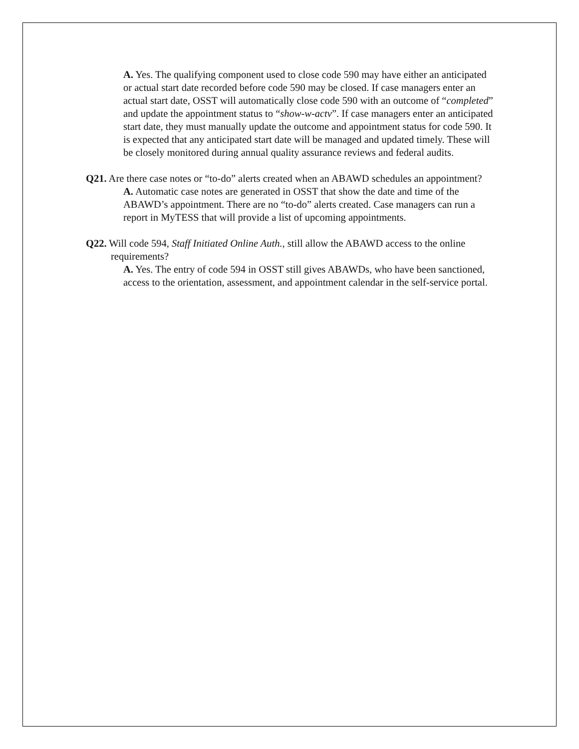A. Yes. The qualifying component used to close code 590 may have either an anticipated or actual start date recorded before code 590 may be closed. If case managers enter an actual start date, OSST will automatically close code 590 with an outcome of “completed” and update the appointment status to “show-w-actv”. If case managers enter an anticipated start date, they must manually update the outcome and appointment status for code 590. It is expected that any anticipated start date will be managed and updated timely. These will be closely monitored during annual quality assurance reviews and federal audits.
Q21. Are there case notes or “to-do” alerts created when an ABAWD schedules an appointment?
A. Automatic case notes are generated in OSST that show the date and time of the ABAWD’s appointment. There are no “to-do” alerts created. Case managers can run a report in MyTESS that will provide a list of upcoming appointments.
Q22. Will code 594, Staff Initiated Online Auth., still allow the ABAWD access to the online requirements?
A. Yes. The entry of code 594 in OSST still gives ABAWDs, who have been sanctioned, access to the orientation, assessment, and appointment calendar in the self-service portal.